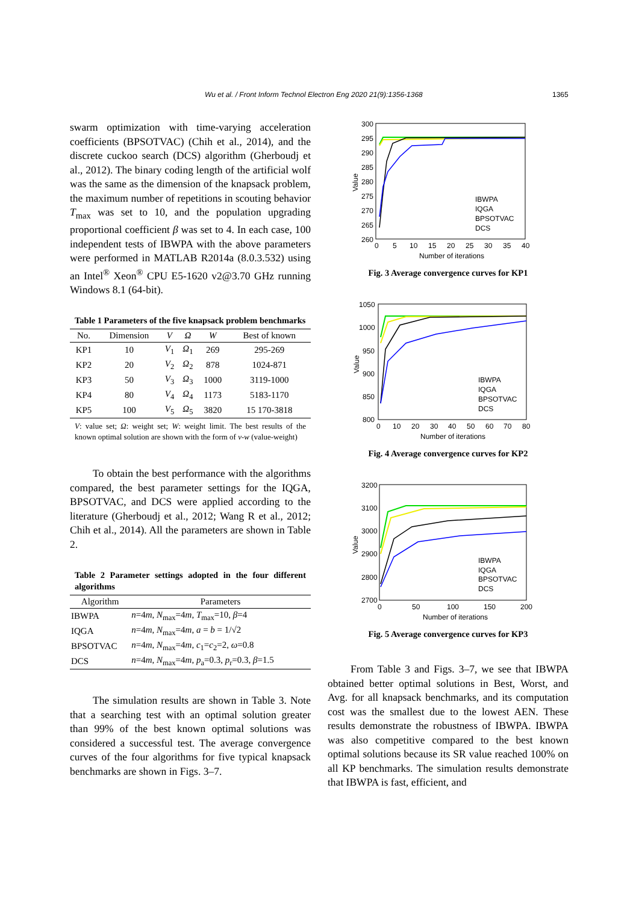Wu et al. / Front Inform Technol Electron Eng 2020 21(9):1356-1368 1365
swarm optimization with time-varying acceleration coefficients (BPSOTVAC) (Chih et al., 2014), and the discrete cuckoo search (DCS) algorithm (Gherboudj et al., 2012). The binary coding length of the artificial wolf was the same as the dimension of the knapsack problem, the maximum number of repetitions in scouting behavior T<sub>max</sub> was set to 10, and the population upgrading proportional coefficient β was set to 4. In each case, 100 independent tests of IBWPA with the above parameters were performed in MATLAB R2014a (8.0.3.532) using an Intel<sup>®</sup> Xeon<sup>®</sup> CPU E5-1620 v2@3.70 GHz running Windows 8.1 (64-bit).
Table 1 Parameters of the five knapsack problem benchmarks
| No. | Dimension | V | Ω | W | Best of known |
| --- | --- | --- | --- | --- | --- |
| KP1 | 10 | V<sub>1</sub> | Ω<sub>1</sub> | 269 | 295-269 |
| KP2 | 20 | V<sub>2</sub> | Ω<sub>2</sub> | 878 | 1024-871 |
| KP3 | 50 | V<sub>3</sub> | Ω<sub>3</sub> | 1000 | 3119-1000 |
| KP4 | 80 | V<sub>4</sub> | Ω<sub>4</sub> | 1173 | 5183-1170 |
| KP5 | 100 | V<sub>5</sub> | Ω<sub>5</sub> | 3820 | 15 170-3818 |
V: value set; Ω: weight set; W: weight limit. The best results of the known optimal solution are shown with the form of v-w (value-weight)
To obtain the best performance with the algorithms compared, the best parameter settings for the IQGA, BPSOTVAC, and DCS were applied according to the literature (Gherboudj et al., 2012; Wang R et al., 2012; Chih et al., 2014). All the parameters are shown in Table 2.
Table 2 Parameter settings adopted in the four different algorithms
| Algorithm | Parameters |
| --- | --- |
| IBWPA | n =4 m , N<sub>max</sub>=4 m , T<sub>max</sub>=10, β =4 |
| IQGA | n =4 m , N<sub>max</sub>=4 m , a = b = 1/√2 |
| BPSOTVAC | n =4 m , N<sub>max</sub>=4 m , c<sub>1</sub>= c<sub>2</sub>=2, ω =0.8 |
| DCS | n =4 m , N<sub>max</sub>=4 m , p<sub>a</sub>=0.3, p<sub>r</sub>=0.3, β =1.5 |
The simulation results are shown in Table 3. Note that a searching test with an optimal solution greater than 99% of the best known optimal solutions was considered a successful test. The average convergence curves of the four algorithms for five typical knapsack benchmarks are shown in Figs. 3–7.
300
295
290
285
280
275
270
265
260
0
5
10
15
20
25
30
35
40
Number of iterations
Value
IBWPA
IQGA
BPSOTVAC
DCS
Fig. 3 Average convergence curves for KP1
1050
1000
950
900
850
800
0
10
20
30
40
50
60
70
80
Number of iterations
Value
IBWPA
IQGA
BPSOTVAC
DCS
Fig. 4 Average convergence curves for KP2
3200
3100
3000
2900
2800
2700
0
50
100
150
200
Number of iterations
Value
IBWPA
IQGA
BPSOTVAC
DCS
Fig. 5 Average convergence curves for KP3
From Table 3 and Figs. 3–7, we see that IBWPA obtained better optimal solutions in Best, Worst, and Avg. for all knapsack benchmarks, and its computation cost was the smallest due to the lowest AEN. These results demonstrate the robustness of IBWPA. IBWPA was also competitive compared to the best known optimal solutions because its SR value reached 100% on all KP benchmarks. The simulation results demonstrate that IBWPA is fast, efficient, and